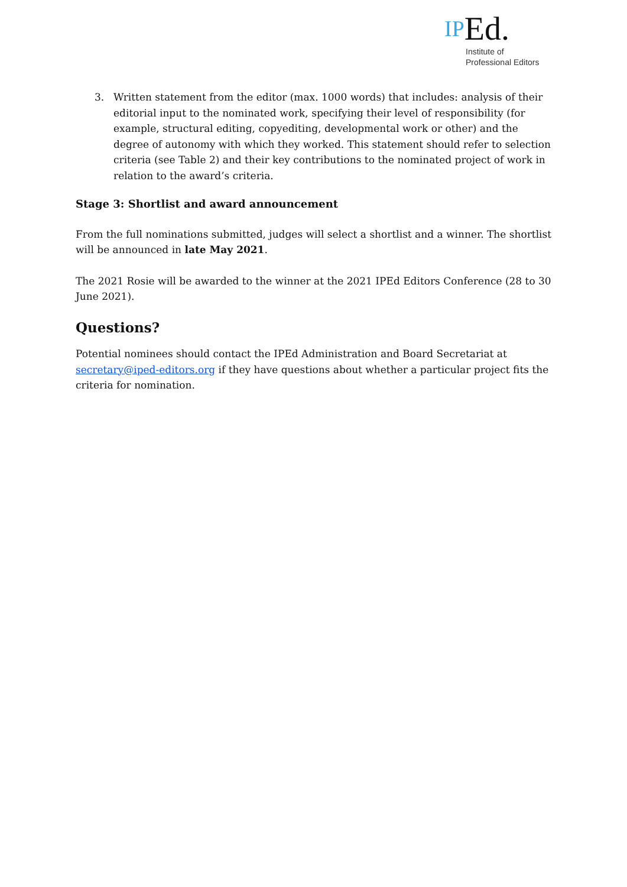IPEd.
Institute of
Professional Editors
3. Written statement from the editor (max. 1000 words) that includes: analysis of their editorial input to the nominated work, specifying their level of responsibility (for example, structural editing, copyediting, developmental work or other) and the degree of autonomy with which they worked. This statement should refer to selection criteria (see Table 2) and their key contributions to the nominated project of work in relation to the award’s criteria.
Stage 3: Shortlist and award announcement
From the full nominations submitted, judges will select a shortlist and a winner. The shortlist will be announced in late May 2021.
The 2021 Rosie will be awarded to the winner at the 2021 IPEd Editors Conference (28 to 30 June 2021).
Questions?
Potential nominees should contact the IPEd Administration and Board Secretariat at secretary@iped-editors.org if they have questions about whether a particular project fits the criteria for nomination.